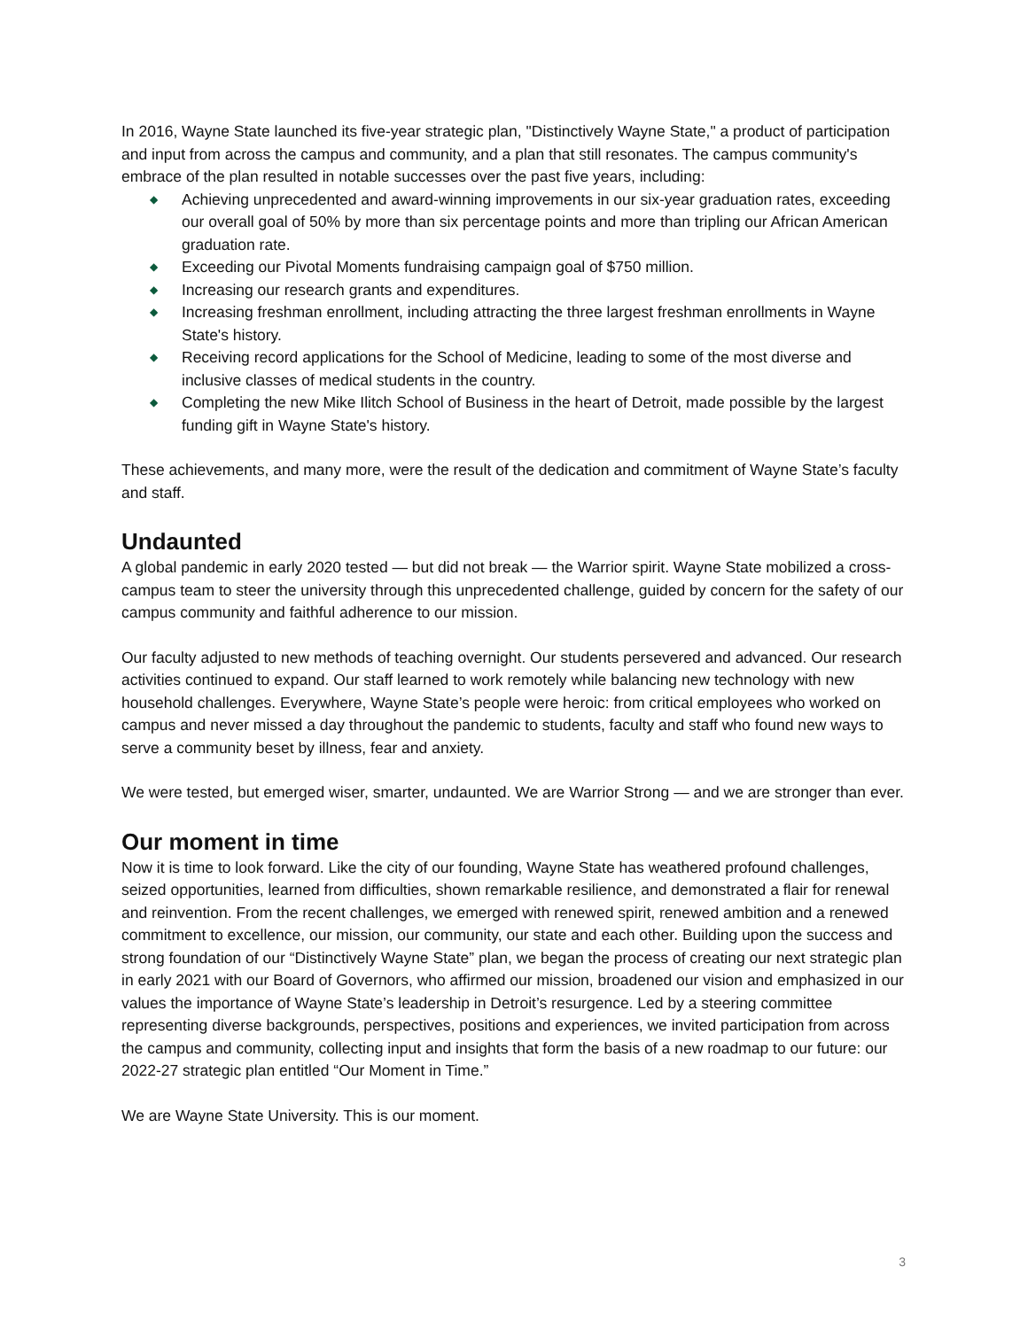In 2016, Wayne State launched its five-year strategic plan, "Distinctively Wayne State," a product of participation and input from across the campus and community, and a plan that still resonates. The campus community's embrace of the plan resulted in notable successes over the past five years, including:
◆ Achieving unprecedented and award-winning improvements in our six-year graduation rates, exceeding our overall goal of 50% by more than six percentage points and more than tripling our African American graduation rate.
◆ Exceeding our Pivotal Moments fundraising campaign goal of $750 million.
◆ Increasing our research grants and expenditures.
◆ Increasing freshman enrollment, including attracting the three largest freshman enrollments in Wayne State's history.
◆ Receiving record applications for the School of Medicine, leading to some of the most diverse and inclusive classes of medical students in the country.
◆ Completing the new Mike Ilitch School of Business in the heart of Detroit, made possible by the largest funding gift in Wayne State's history.
These achievements, and many more, were the result of the dedication and commitment of Wayne State’s faculty and staff.
Undaunted
A global pandemic in early 2020 tested — but did not break — the Warrior spirit. Wayne State mobilized a cross-campus team to steer the university through this unprecedented challenge, guided by concern for the safety of our campus community and faithful adherence to our mission.
Our faculty adjusted to new methods of teaching overnight. Our students persevered and advanced. Our research activities continued to expand. Our staff learned to work remotely while balancing new technology with new household challenges. Everywhere, Wayne State’s people were heroic: from critical employees who worked on campus and never missed a day throughout the pandemic to students, faculty and staff who found new ways to serve a community beset by illness, fear and anxiety.
We were tested, but emerged wiser, smarter, undaunted. We are Warrior Strong — and we are stronger than ever.
Our moment in time
Now it is time to look forward. Like the city of our founding, Wayne State has weathered profound challenges, seized opportunities, learned from difficulties, shown remarkable resilience, and demonstrated a flair for renewal and reinvention. From the recent challenges, we emerged with renewed spirit, renewed ambition and a renewed commitment to excellence, our mission, our community, our state and each other. Building upon the success and strong foundation of our “Distinctively Wayne State” plan, we began the process of creating our next strategic plan in early 2021 with our Board of Governors, who affirmed our mission, broadened our vision and emphasized in our values the importance of Wayne State’s leadership in Detroit’s resurgence. Led by a steering committee representing diverse backgrounds, perspectives, positions and experiences, we invited participation from across the campus and community, collecting input and insights that form the basis of a new roadmap to our future: our 2022-27 strategic plan entitled “Our Moment in Time.”
We are Wayne State University. This is our moment.
3